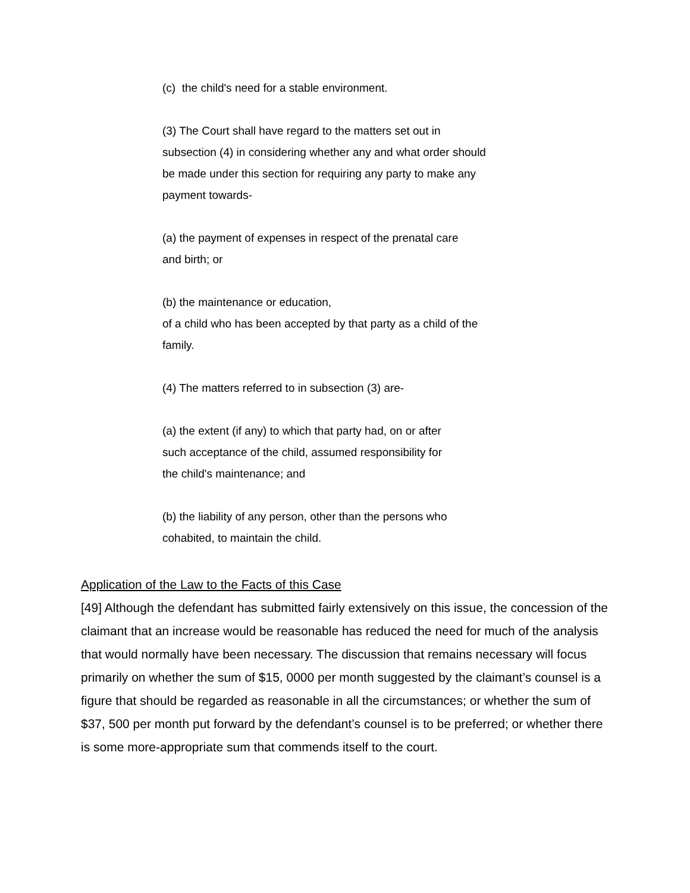(c) the child's need for a stable environment.
(3) The Court shall have regard to the matters set out in
subsection (4) in considering whether any and what order should
be made under this section for requiring any party to make any
payment towards-
(a) the payment of expenses in respect of the prenatal care
and birth; or
(b) the maintenance or education,
of a child who has been accepted by that party as a child of the
family.
(4) The matters referred to in subsection (3) are-
(a) the extent (if any) to which that party had, on or after
such acceptance of the child, assumed responsibility for
the child's maintenance; and
(b) the liability of any person, other than the persons who
cohabited, to maintain the child.
Application of the Law to the Facts of this Case
[49] Although the defendant has submitted fairly extensively on this issue, the concession of the claimant that an increase would be reasonable has reduced the need for much of the analysis that would normally have been necessary. The discussion that remains necessary will focus primarily on whether the sum of $15, 0000 per month suggested by the claimant’s counsel is a figure that should be regarded as reasonable in all the circumstances; or whether the sum of $37, 500 per month put forward by the defendant’s counsel is to be preferred; or whether there is some more-appropriate sum that commends itself to the court.